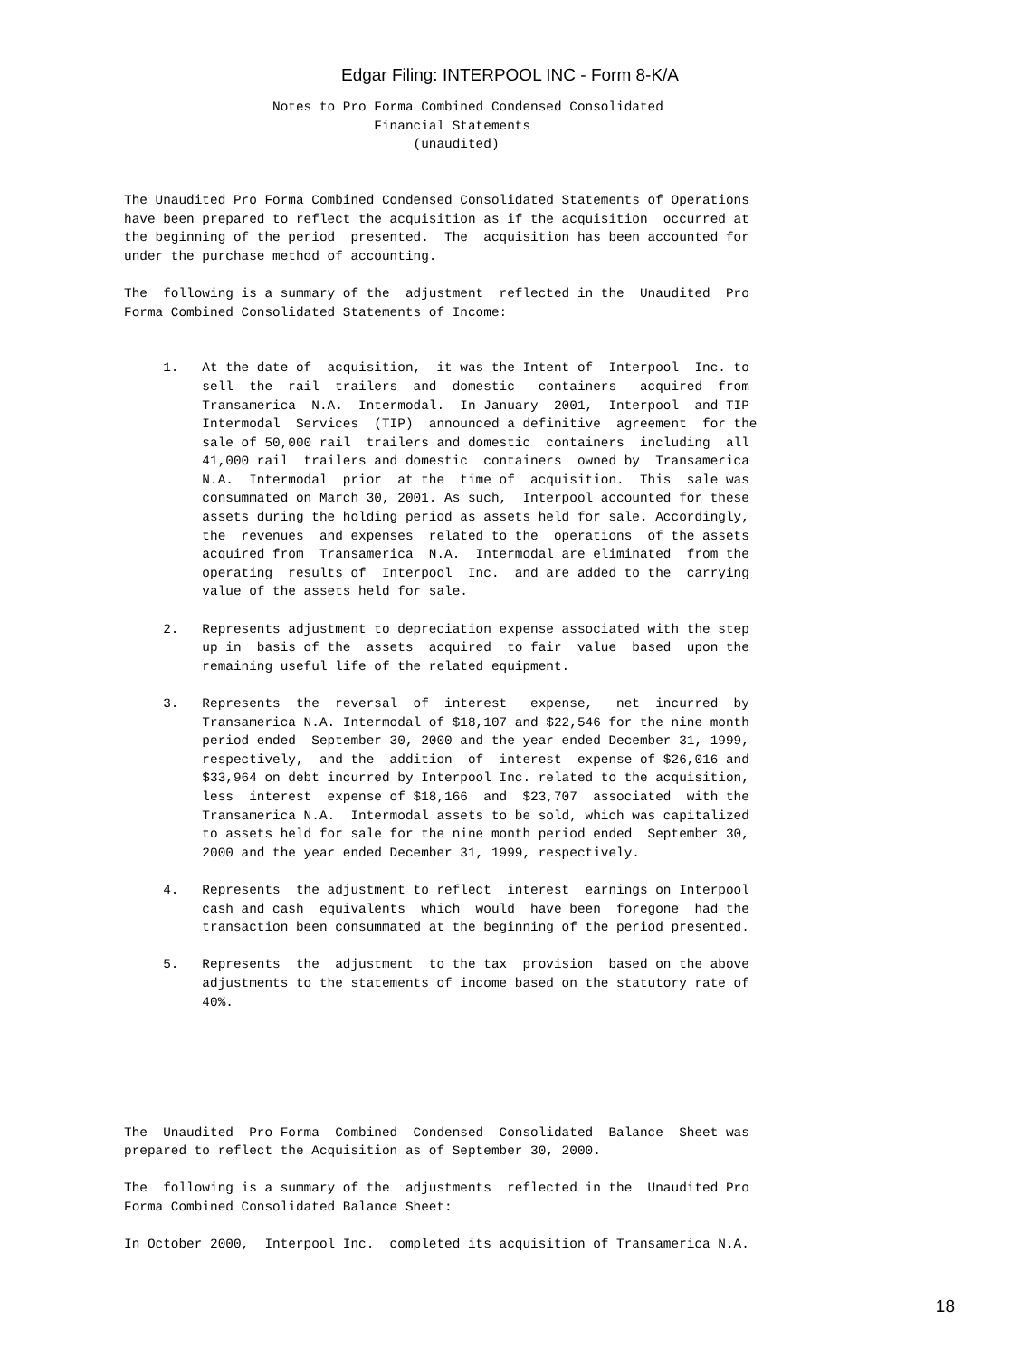Edgar Filing: INTERPOOL INC - Form 8-K/A
                   Notes to Pro Forma Combined Condensed Consolidated
                                Financial Statements
                                     (unaudited)


The Unaudited Pro Forma Combined Condensed Consolidated Statements of Operations
have been prepared to reflect the acquisition as if the acquisition  occurred at
the beginning of the period  presented.  The  acquisition has been accounted for
under the purchase method of accounting.

The  following is a summary of the  adjustment  reflected in the  Unaudited  Pro
Forma Combined Consolidated Statements of Income:


     1.   At the date of  acquisition,  it was the Intent of  Interpool  Inc. to
          sell  the  rail  trailers  and  domestic   containers   acquired  from
          Transamerica  N.A.  Intermodal.  In January  2001,  Interpool  and TIP
          Intermodal  Services  (TIP)  announced a definitive  agreement  for the
          sale of 50,000 rail  trailers and domestic  containers  including  all
          41,000 rail  trailers and domestic  containers  owned by  Transamerica
          N.A.  Intermodal  prior  at the  time of  acquisition.  This  sale was
          consummated on March 30, 2001. As such,  Interpool accounted for these
          assets during the holding period as assets held for sale. Accordingly,
          the  revenues  and expenses  related to the  operations  of the assets
          acquired from  Transamerica  N.A.  Intermodal are eliminated  from the
          operating  results of  Interpool  Inc.  and are added to the  carrying
          value of the assets held for sale.

     2.   Represents adjustment to depreciation expense associated with the step
          up in  basis of the  assets  acquired  to fair  value  based  upon the
          remaining useful life of the related equipment.

     3.   Represents  the  reversal  of  interest   expense,   net  incurred  by
          Transamerica N.A. Intermodal of $18,107 and $22,546 for the nine month
          period ended  September 30, 2000 and the year ended December 31, 1999,
          respectively,  and the  addition  of  interest  expense of $26,016 and
          $33,964 on debt incurred by Interpool Inc. related to the acquisition,
          less  interest  expense of $18,166  and  $23,707  associated  with the
          Transamerica N.A.  Intermodal assets to be sold, which was capitalized
          to assets held for sale for the nine month period ended  September 30,
          2000 and the year ended December 31, 1999, respectively.

     4.   Represents  the adjustment to reflect  interest  earnings on Interpool
          cash and cash  equivalents  which  would  have been  foregone  had the
          transaction been consummated at the beginning of the period presented.

     5.   Represents  the  adjustment  to the tax  provision  based on the above
          adjustments to the statements of income based on the statutory rate of
          40%.






The  Unaudited  Pro Forma  Combined  Condensed  Consolidated  Balance  Sheet was
prepared to reflect the Acquisition as of September 30, 2000.

The  following is a summary of the  adjustments  reflected in the  Unaudited Pro
Forma Combined Consolidated Balance Sheet:

In October 2000,  Interpool Inc.  completed its acquisition of Transamerica N.A.
18